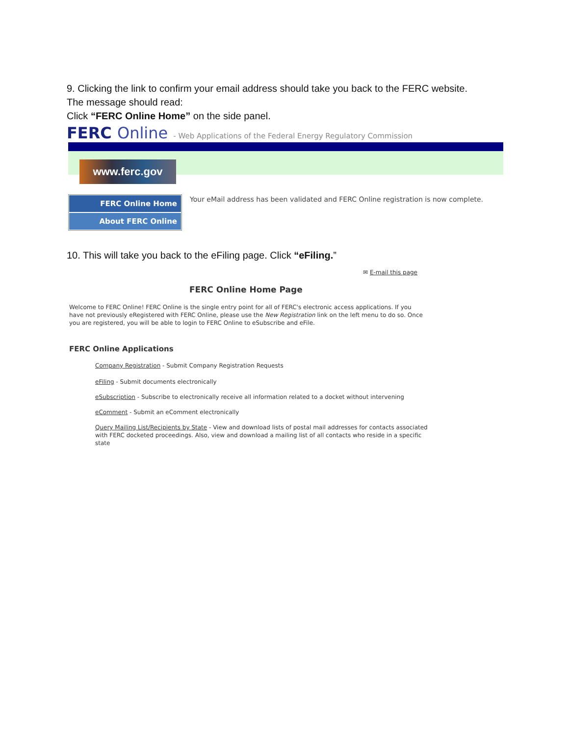9. Clicking the link to confirm your email address should take you back to the FERC website.
The message should read:
Click “FERC Online Home” on the side panel.
FERC Online - Web Applications of the Federal Energy Regulatory Commission
www.ferc.gov
FERC Online Home
About FERC Online
Your eMail address has been validated and FERC Online registration is now complete.
10. This will take you back to the eFiling page. Click “eFiling.”
✉ E-mail this page
FERC Online Home Page
Welcome to FERC Online! FERC Online is the single entry point for all of FERC's electronic access applications. If you have not previously eRegistered with FERC Online, please use the New Registration link on the left menu to do so. Once you are registered, you will be able to login to FERC Online to eSubscribe and eFile.
FERC Online Applications
Company Registration - Submit Company Registration Requests
eFiling - Submit documents electronically
eSubscription - Subscribe to electronically receive all information related to a docket without intervening
eComment - Submit an eComment electronically
Query Mailing List/Recipients by State - View and download lists of postal mail addresses for contacts associated with FERC docketed proceedings. Also, view and download a mailing list of all contacts who reside in a specific state